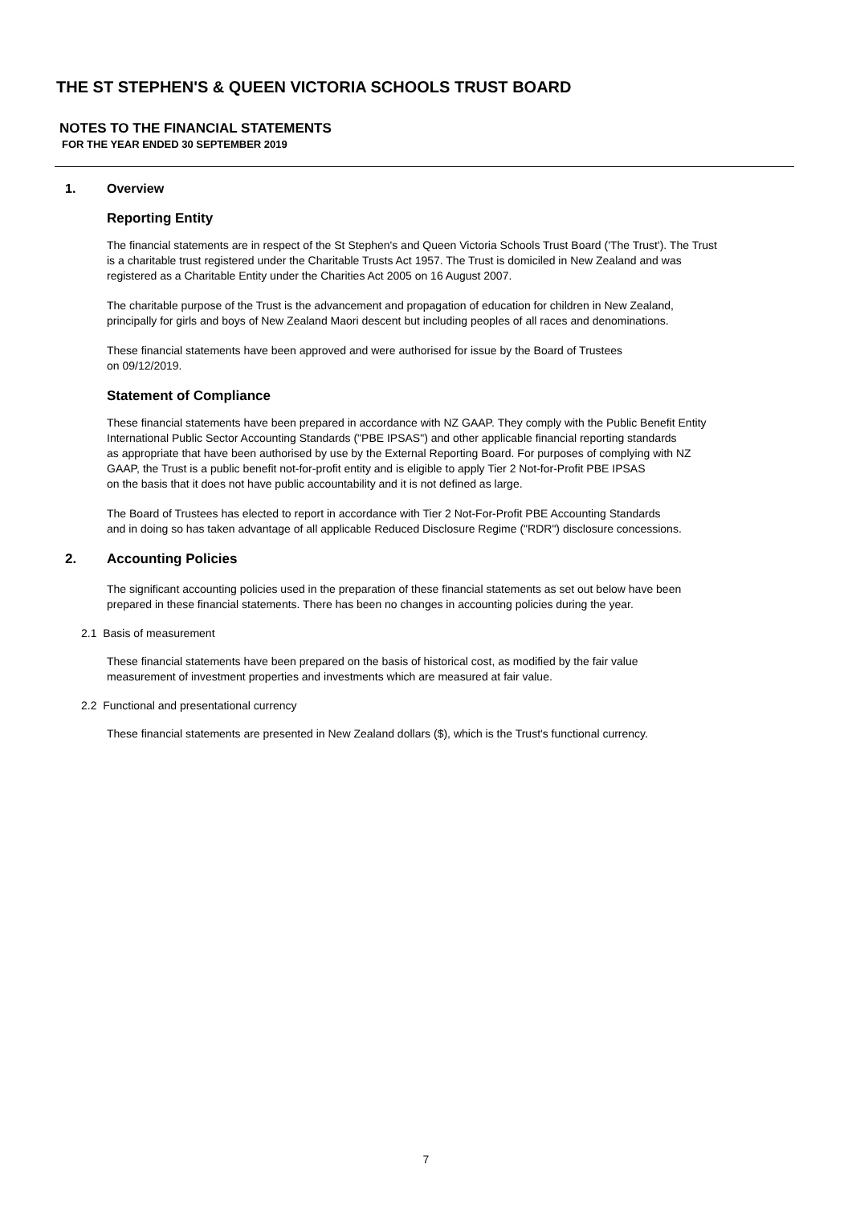THE ST STEPHEN'S & QUEEN VICTORIA SCHOOLS TRUST BOARD
NOTES TO THE FINANCIAL STATEMENTS
FOR THE YEAR ENDED 30 SEPTEMBER 2019
1. Overview
Reporting Entity
The financial statements are in respect of the St Stephen's and Queen Victoria Schools Trust Board ('The Trust'). The Trust
is a charitable trust registered under the Charitable Trusts Act 1957. The Trust is domiciled in New Zealand and was
registered as a Charitable Entity under the Charities Act 2005 on 16 August 2007.
The charitable purpose of the Trust is the advancement and propagation of education for children in New Zealand,
principally for girls and boys of New Zealand Maori descent but including peoples of all races and denominations.
These financial statements have been approved and were authorised for issue by the Board of Trustees
on 09/12/2019.
Statement of Compliance
These financial statements have been prepared in accordance with NZ GAAP. They comply with the Public Benefit Entity
International Public Sector Accounting Standards ("PBE IPSAS") and other applicable financial reporting standards
as appropriate that have been authorised by use by the External Reporting Board. For purposes of complying with NZ
GAAP, the Trust is a public benefit not-for-profit entity and is eligible to apply Tier 2 Not-for-Profit PBE IPSAS
on the basis that it does not have public accountability and it is not defined as large.
The Board of Trustees has elected to report in accordance with Tier 2 Not-For-Profit PBE Accounting Standards
and in doing so has taken advantage of all applicable Reduced Disclosure Regime ("RDR") disclosure concessions.
2. Accounting Policies
The significant accounting policies used in the preparation of these financial statements as set out below have been
prepared in these financial statements. There has been no changes in accounting policies during the year.
2.1 Basis of measurement
These financial statements have been prepared on the basis of historical cost, as modified by the fair value
measurement of investment properties and investments which are measured at fair value.
2.2 Functional and presentational currency
These financial statements are presented in New Zealand dollars ($), which is the Trust's functional currency.
7